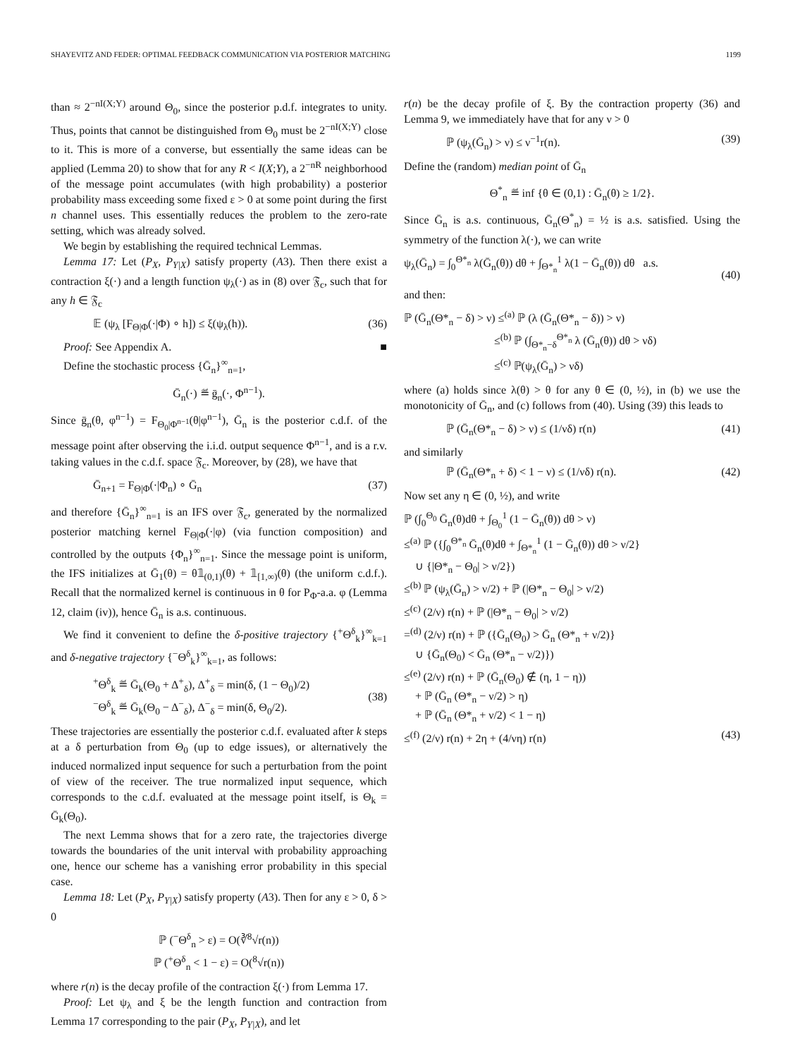SHAYEVITZ AND FEDER: OPTIMAL FEEDBACK COMMUNICATION VIA POSTERIOR MATCHING 1199
than ≈ 2<sup>−nI(X;Y)</sup> around Θ<sub>0</sub>, since the posterior p.d.f. integrates to unity. Thus, points that cannot be distinguished from Θ<sub>0</sub> must be 2<sup>−nI(X;Y)</sup> close to it. This is more of a converse, but essentially the same ideas can be applied (Lemma 20) to show that for any R < I(X;Y), a 2<sup>−nR</sup> neighborhood of the message point accumulates (with high probability) a posterior probability mass exceeding some fixed ε > 0 at some point during the first n channel uses. This essentially reduces the problem to the zero-rate setting, which was already solved.
We begin by establishing the required technical Lemmas.
Lemma 17: Let (P<sub>X</sub>, P<sub>Y|X</sub>) satisfy property (A3). Then there exist a contraction ξ(·) and a length function ψ<sub>λ</sub>(·) as in (8) over 𝔉<sub>c</sub>, such that for any h ∈ 𝔉<sub>c</sub>
𝔼 (ψ<sub>λ</sub> [F<sub>Θ|Φ</sub>(·|Φ) ∘ h]) ≤ ξ(ψ<sub>λ</sub>(h)). (36)
Proof: See Appendix A. ■
Define the stochastic process {Ḡ<sub>n</sub>}<sup>∞</sup><sub>n=1</sub>,
Ḡ<sub>n</sub>(·) ≝ ḡ<sub>n</sub>(·, Φ<sup>n−1</sup>).
Since ḡ<sub>n</sub>(θ, φ<sup>n−1</sup>) = F<sub>Θ<sub>0</sub>|Φ<sup>n−1</sup></sub>(θ|φ<sup>n−1</sup>), Ḡ<sub>n</sub> is the posterior c.d.f. of the message point after observing the i.i.d. output sequence Φ<sup>n−1</sup>, and is a r.v. taking values in the c.d.f. space 𝔉<sub>c</sub>. Moreover, by (28), we have that
Ḡ<sub>n+1</sub> = F<sub>Θ|Φ</sub>(·|Φ<sub>n</sub>) ∘ Ḡ<sub>n</sub> (37)
and therefore {Ḡ<sub>n</sub>}<sup>∞</sup><sub>n=1</sub> is an IFS over 𝔉<sub>c</sub>, generated by the normalized posterior matching kernel F<sub>Θ|Φ</sub>(·|φ) (via function composition) and controlled by the outputs {Φ<sub>n</sub>}<sup>∞</sup><sub>n=1</sub>. Since the message point is uniform, the IFS initializes at Ḡ<sub>1</sub>(θ) = θ𝟙<sub>(0,1)</sub>(θ) + 𝟙<sub>[1,∞)</sub>(θ) (the uniform c.d.f.). Recall that the normalized kernel is continuous in θ for P<sub>Φ</sub>-a.a. φ (Lemma 12, claim (iv)), hence Ḡ<sub>n</sub> is a.s. continuous.
We find it convenient to define the δ-positive trajectory {<sup>+</sup>Θ<sup>δ</sup><sub>k</sub>}<sup>∞</sup><sub>k=1</sub> and δ-negative trajectory {<sup>−</sup>Θ<sup>δ</sup><sub>k</sub>}<sup>∞</sup><sub>k=1</sub>, as follows:
<sup>+</sup>Θ<sup>δ</sup><sub>k</sub> ≝ Ḡ<sub>k</sub>(Θ<sub>0</sub> + Δ<sup>+</sup><sub>δ</sub>), Δ<sup>+</sup><sub>δ</sub> = min(δ, (1 − Θ<sub>0</sub>)/2)
<sup>−</sup>Θ<sup>δ</sup><sub>k</sub> ≝ Ḡ<sub>k</sub>(Θ<sub>0</sub> − Δ<sup>−</sup><sub>δ</sub>), Δ<sup>−</sup><sub>δ</sub> = min(δ, Θ<sub>0</sub>/2).
(38)
These trajectories are essentially the posterior c.d.f. evaluated after k steps at a δ perturbation from Θ<sub>0</sub> (up to edge issues), or alternatively the induced normalized input sequence for such a perturbation from the point of view of the receiver. The true normalized input sequence, which corresponds to the c.d.f. evaluated at the message point itself, is Θ<sub>k</sub> = Ḡ<sub>k</sub>(Θ<sub>0</sub>).
The next Lemma shows that for a zero rate, the trajectories diverge towards the boundaries of the unit interval with probability approaching one, hence our scheme has a vanishing error probability in this special case.
Lemma 18: Let (P<sub>X</sub>, P<sub>Y|X</sub>) satisfy property (A3). Then for any ε > 0, δ > 0
ℙ (<sup>−</sup>Θ<sup>δ</sup><sub>n</sub> > ε) = O(∛<sup>8</sup>√r(n))
ℙ (<sup>+</sup>Θ<sup>δ</sup><sub>n</sub> < 1 − ε) = O(<sup>8</sup>√r(n))
where r(n) is the decay profile of the contraction ξ(·) from Lemma 17.
Proof: Let ψ<sub>λ</sub> and ξ be the length function and contraction from Lemma 17 corresponding to the pair (P<sub>X</sub>, P<sub>Y|X</sub>), and let
r(n) be the decay profile of ξ. By the contraction property (36) and Lemma 9, we immediately have that for any ν > 0
ℙ (ψ<sub>λ</sub>(Ḡ<sub>n</sub>) > ν) ≤ ν<sup>−1</sup>r(n). (39)
Define the (random) median point of Ḡ<sub>n</sub>
Θ<sup>*</sup><sub>n</sub> ≝ inf {θ ∈ (0,1) : Ḡ<sub>n</sub>(θ) ≥ 1/2}.
Since Ḡ<sub>n</sub> is a.s. continuous, Ḡ<sub>n</sub>(Θ<sup>*</sup><sub>n</sub>) = ½ is a.s. satisfied. Using the symmetry of the function λ(·), we can write
ψ<sub>λ</sub>(Ḡ<sub>n</sub>) = ∫<sub>0</sub><sup>Θ*<sub>n</sub></sup> λ(Ḡ<sub>n</sub>(θ)) dθ + ∫<sub>Θ*<sub>n</sub></sub><sup>1</sup> λ(1 − Ḡ<sub>n</sub>(θ)) dθ a.s.
(40)
and then:
ℙ (Ḡ<sub>n</sub>(Θ*<sub>n</sub> − δ) > ν) ≤<sup>(a)</sup> ℙ (λ (Ḡ<sub>n</sub>(Θ*<sub>n</sub> − δ)) > ν)
≤<sup>(b)</sup> ℙ (∫<sub>Θ*<sub>n</sub>−δ</sub><sup>Θ*<sub>n</sub></sup> λ (Ḡ<sub>n</sub>(θ)) dθ > νδ)
≤<sup>(c)</sup> ℙ(ψ<sub>λ</sub>(Ḡ<sub>n</sub>) > νδ)
where (a) holds since λ(θ) > θ for any θ ∈ (0, ½), in (b) we use the monotonicity of Ḡ<sub>n</sub>, and (c) follows from (40). Using (39) this leads to
ℙ (Ḡ<sub>n</sub>(Θ*<sub>n</sub> − δ) > ν) ≤ (1/νδ) r(n) (41)
and similarly
ℙ (Ḡ<sub>n</sub>(Θ*<sub>n</sub> + δ) < 1 − ν) ≤ (1/νδ) r(n). (42)
Now set any η ∈ (0, ½), and write
ℙ (∫<sub>0</sub><sup>Θ<sub>0</sub></sup> Ḡ<sub>n</sub>(θ)dθ + ∫<sub>Θ<sub>0</sub></sub><sup>1</sup> (1 − Ḡ<sub>n</sub>(θ)) dθ > ν)
≤<sup>(a)</sup> ℙ ({∫<sub>0</sub><sup>Θ*<sub>n</sub></sup> Ḡ<sub>n</sub>(θ)dθ + ∫<sub>Θ*<sub>n</sub></sub><sup>1</sup> (1 − Ḡ<sub>n</sub>(θ)) dθ > ν/2}
∪ {|Θ*<sub>n</sub> − Θ<sub>0</sub>| > ν/2})
≤<sup>(b)</sup> ℙ (ψ<sub>λ</sub>(Ḡ<sub>n</sub>) > ν/2) + ℙ (|Θ*<sub>n</sub> − Θ<sub>0</sub>| > ν/2)
≤<sup>(c)</sup> (2/ν) r(n) + ℙ (|Θ*<sub>n</sub> − Θ<sub>0</sub>| > ν/2)
=<sup>(d)</sup> (2/ν) r(n) + ℙ ({Ḡ<sub>n</sub>(Θ<sub>0</sub>) > Ḡ<sub>n</sub> (Θ*<sub>n</sub> + ν/2)}
∪ {Ḡ<sub>n</sub>(Θ<sub>0</sub>) < Ḡ<sub>n</sub> (Θ*<sub>n</sub> − ν/2)})
≤<sup>(e)</sup> (2/ν) r(n) + ℙ (Ḡ<sub>n</sub>(Θ<sub>0</sub>) ∉ (η, 1 − η))
+ ℙ (Ḡ<sub>n</sub> (Θ*<sub>n</sub> − ν/2) > η)
+ ℙ (Ḡ<sub>n</sub> (Θ*<sub>n</sub> + ν/2) < 1 − η)
≤<sup>(f)</sup> (2/ν) r(n) + 2η + (4/νη) r(n) (43)